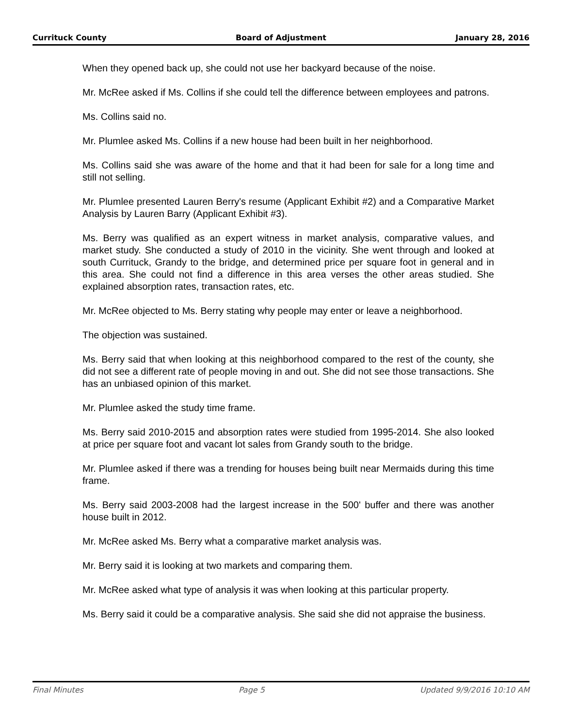Currituck County Board of Adjustment January 28, 2016
When they opened back up, she could not use her backyard because of the noise.
Mr. McRee asked if Ms. Collins if she could tell the difference between employees and patrons.
Ms. Collins said no.
Mr. Plumlee asked Ms. Collins if a new house had been built in her neighborhood.
Ms. Collins said she was aware of the home and that it had been for sale for a long time and still not selling.
Mr. Plumlee presented Lauren Berry's resume (Applicant Exhibit #2) and a Comparative Market Analysis by Lauren Barry (Applicant Exhibit #3).
Ms. Berry was qualified as an expert witness in market analysis, comparative values, and market study. She conducted a study of 2010 in the vicinity. She went through and looked at south Currituck, Grandy to the bridge, and determined price per square foot in general and in this area. She could not find a difference in this area verses the other areas studied. She explained absorption rates, transaction rates, etc.
Mr. McRee objected to Ms. Berry stating why people may enter or leave a neighborhood.
The objection was sustained.
Ms. Berry said that when looking at this neighborhood compared to the rest of the county, she did not see a different rate of people moving in and out. She did not see those transactions. She has an unbiased opinion of this market.
Mr. Plumlee asked the study time frame.
Ms. Berry said 2010-2015 and absorption rates were studied from 1995-2014. She also looked at price per square foot and vacant lot sales from Grandy south to the bridge.
Mr. Plumlee asked if there was a trending for houses being built near Mermaids during this time frame.
Ms. Berry said 2003-2008 had the largest increase in the 500' buffer and there was another house built in 2012.
Mr. McRee asked Ms. Berry what a comparative market analysis was.
Mr. Berry said it is looking at two markets and comparing them.
Mr. McRee asked what type of analysis it was when looking at this particular property.
Ms. Berry said it could be a comparative analysis. She said she did not appraise the business.
Final Minutes Page 5 Updated 9/9/2016 10:10 AM